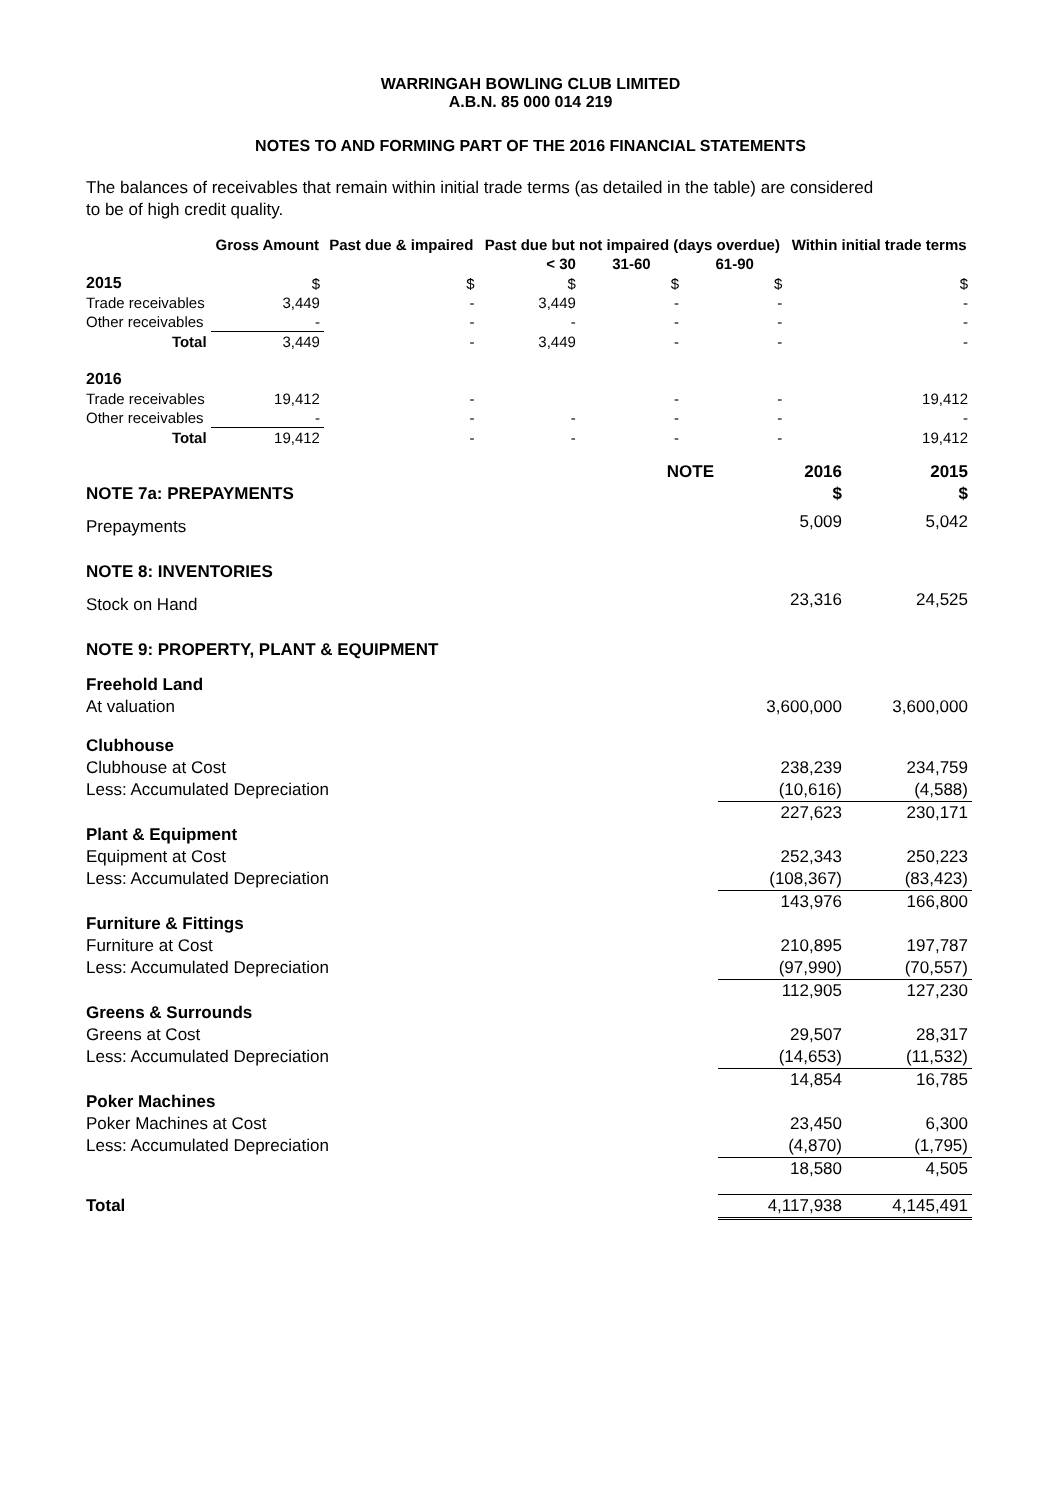WARRINGAH BOWLING CLUB LIMITED
A.B.N. 85 000 014 219
NOTES TO AND FORMING PART OF THE 2016 FINANCIAL STATEMENTS
The balances of receivables that remain within initial trade terms (as detailed in the table) are considered to be of high credit quality.
| | Gross Amount | Past due & impaired | Past due but not impaired (days overdue) | | | Within initial trade terms |
| --- | --- | --- | --- | --- | --- | --- |
| | | | < 30 | 31-60 | 61-90 | |
| 2015 | $ | $ | $ | $ | $ | $ |
| Trade receivables | 3,449 | - | 3,449 | - | - | - |
| Other receivables | - | - | - | - | - | - |
| Total | 3,449 | - | 3,449 | - | - | - |
| 2016 | | | | | | |
| Trade receivables | 19,412 | - | | - | - | 19,412 |
| Other receivables | - | - | - | - | - | - |
| Total | 19,412 | - | - | - | - | 19,412 |
| | NOTE | 2016 | 2015 |
| NOTE 7a: PREPAYMENTS | | $ | $ |
| Prepayments | | 5,009 | 5,042 |
| NOTE 8: INVENTORIES | | | |
| Stock on Hand | | 23,316 | 24,525 |
| NOTE 9: PROPERTY, PLANT & EQUIPMENT | | | |
| Freehold Land | | | |
| At valuation | | 3,600,000 | 3,600,000 |
| Clubhouse | | | |
| Clubhouse at Cost | | 238,239 | 234,759 |
| Less: Accumulated Depreciation | | (10,616) | (4,588) |
| | | 227,623 | 230,171 |
| Plant & Equipment | | | |
| Equipment at Cost | | 252,343 | 250,223 |
| Less: Accumulated Depreciation | | (108,367) | (83,423) |
| | | 143,976 | 166,800 |
| Furniture & Fittings | | | |
| Furniture at Cost | | 210,895 | 197,787 |
| Less: Accumulated Depreciation | | (97,990) | (70,557) |
| | | 112,905 | 127,230 |
| Greens & Surrounds | | | |
| Greens at Cost | | 29,507 | 28,317 |
| Less: Accumulated Depreciation | | (14,653) | (11,532) |
| | | 14,854 | 16,785 |
| Poker Machines | | | |
| Poker Machines at Cost | | 23,450 | 6,300 |
| Less: Accumulated Depreciation | | (4,870) | (1,795) |
| | | 18,580 | 4,505 |
| Total | | 4,117,938 | 4,145,491 |